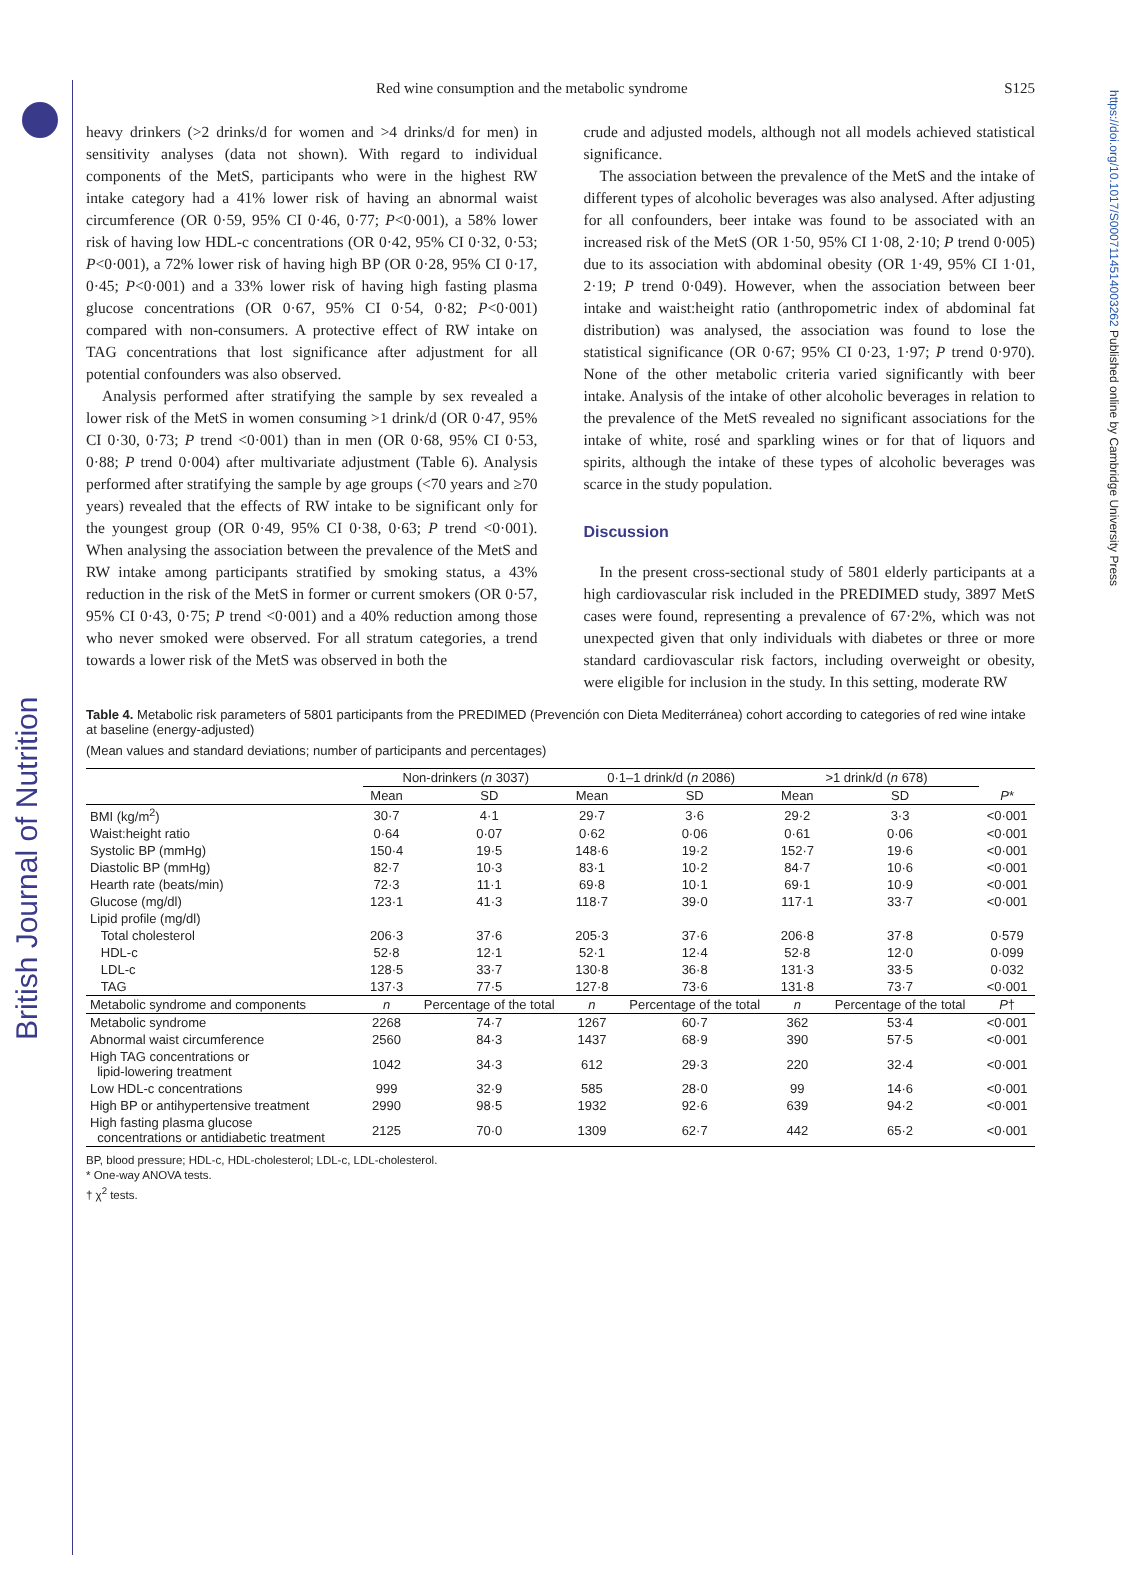British Journal of Nutrition
https://doi.org/10.1017/S0007114514003262 Published online by Cambridge University Press
Red wine consumption and the metabolic syndrome S125
heavy drinkers (>2 drinks/d for women and >4 drinks/d for men) in sensitivity analyses (data not shown). With regard to individual components of the MetS, participants who were in the highest RW intake category had a 41% lower risk of having an abnormal waist circumference (OR 0·59, 95% CI 0·46, 0·77; P<0·001), a 58% lower risk of having low HDL-c concentrations (OR 0·42, 95% CI 0·32, 0·53; P<0·001), a 72% lower risk of having high BP (OR 0·28, 95% CI 0·17, 0·45; P<0·001) and a 33% lower risk of having high fasting plasma glucose concentrations (OR 0·67, 95% CI 0·54, 0·82; P<0·001) compared with non-consumers. A protective effect of RW intake on TAG concentrations that lost significance after adjustment for all potential confounders was also observed.
Analysis performed after stratifying the sample by sex revealed a lower risk of the MetS in women consuming >1 drink/d (OR 0·47, 95% CI 0·30, 0·73; P trend <0·001) than in men (OR 0·68, 95% CI 0·53, 0·88; P trend 0·004) after multivariate adjustment (Table 6). Analysis performed after stratifying the sample by age groups (<70 years and ≥70 years) revealed that the effects of RW intake to be significant only for the youngest group (OR 0·49, 95% CI 0·38, 0·63; P trend <0·001). When analysing the association between the prevalence of the MetS and RW intake among participants stratified by smoking status, a 43% reduction in the risk of the MetS in former or current smokers (OR 0·57, 95% CI 0·43, 0·75; P trend <0·001) and a 40% reduction among those who never smoked were observed. For all stratum categories, a trend towards a lower risk of the MetS was observed in both the
crude and adjusted models, although not all models achieved statistical significance.
The association between the prevalence of the MetS and the intake of different types of alcoholic beverages was also analysed. After adjusting for all confounders, beer intake was found to be associated with an increased risk of the MetS (OR 1·50, 95% CI 1·08, 2·10; P trend 0·005) due to its association with abdominal obesity (OR 1·49, 95% CI 1·01, 2·19; P trend 0·049). However, when the association between beer intake and waist:height ratio (anthropometric index of abdominal fat distribution) was analysed, the association was found to lose the statistical significance (OR 0·67; 95% CI 0·23, 1·97; P trend 0·970). None of the other metabolic criteria varied significantly with beer intake. Analysis of the intake of other alcoholic beverages in relation to the prevalence of the MetS revealed no significant associations for the intake of white, rosé and sparkling wines or for that of liquors and spirits, although the intake of these types of alcoholic beverages was scarce in the study population.
Discussion
In the present cross-sectional study of 5801 elderly participants at a high cardiovascular risk included in the PREDIMED study, 3897 MetS cases were found, representing a prevalence of 67·2%, which was not unexpected given that only individuals with diabetes or three or more standard cardiovascular risk factors, including overweight or obesity, were eligible for inclusion in the study. In this setting, moderate RW
Table 4. Metabolic risk parameters of 5801 participants from the PREDIMED (Prevención con Dieta Mediterránea) cohort according to categories of red wine intake at baseline (energy-adjusted)
(Mean values and standard deviations; number of participants and percentages)
| | Non-drinkers ( n 3037) | | 0·1–1 drink/d ( n 2086) | | >1 drink/d ( n 678) | | |
| --- | --- | --- | --- | --- | --- | --- | --- |
| | Mean | SD | Mean | SD | Mean | SD | P * |
| BMI (kg/m<sup>2</sup>) | 30·7 | 4·1 | 29·7 | 3·6 | 29·2 | 3·3 | <0·001 |
| Waist:height ratio | 0·64 | 0·07 | 0·62 | 0·06 | 0·61 | 0·06 | <0·001 |
| Systolic BP (mmHg) | 150·4 | 19·5 | 148·6 | 19·2 | 152·7 | 19·6 | <0·001 |
| Diastolic BP (mmHg) | 82·7 | 10·3 | 83·1 | 10·2 | 84·7 | 10·6 | <0·001 |
| Hearth rate (beats/min) | 72·3 | 11·1 | 69·8 | 10·1 | 69·1 | 10·9 | <0·001 |
| Glucose (mg/dl) | 123·1 | 41·3 | 118·7 | 39·0 | 117·1 | 33·7 | <0·001 |
| Lipid profile (mg/dl) | | | | | | | |
| Total cholesterol | 206·3 | 37·6 | 205·3 | 37·6 | 206·8 | 37·8 | 0·579 |
| HDL-c | 52·8 | 12·1 | 52·1 | 12·4 | 52·8 | 12·0 | 0·099 |
| LDL-c | 128·5 | 33·7 | 130·8 | 36·8 | 131·3 | 33·5 | 0·032 |
| TAG | 137·3 | 77·5 | 127·8 | 73·6 | 131·8 | 73·7 | <0·001 |
| Metabolic syndrome and components | n | Percentage of the total | n | Percentage of the total | n | Percentage of the total | P † |
| Metabolic syndrome | 2268 | 74·7 | 1267 | 60·7 | 362 | 53·4 | <0·001 |
| Abnormal waist circumference | 2560 | 84·3 | 1437 | 68·9 | 390 | 57·5 | <0·001 |
| High TAG concentrations or lipid-lowering treatment | 1042 | 34·3 | 612 | 29·3 | 220 | 32·4 | <0·001 |
| Low HDL-c concentrations | 999 | 32·9 | 585 | 28·0 | 99 | 14·6 | <0·001 |
| High BP or antihypertensive treatment | 2990 | 98·5 | 1932 | 92·6 | 639 | 94·2 | <0·001 |
| High fasting plasma glucose concentrations or antidiabetic treatment | 2125 | 70·0 | 1309 | 62·7 | 442 | 65·2 | <0·001 |
BP, blood pressure; HDL-c, HDL-cholesterol; LDL-c, LDL-cholesterol.
* One-way ANOVA tests.
† χ<sup>2</sup> tests.